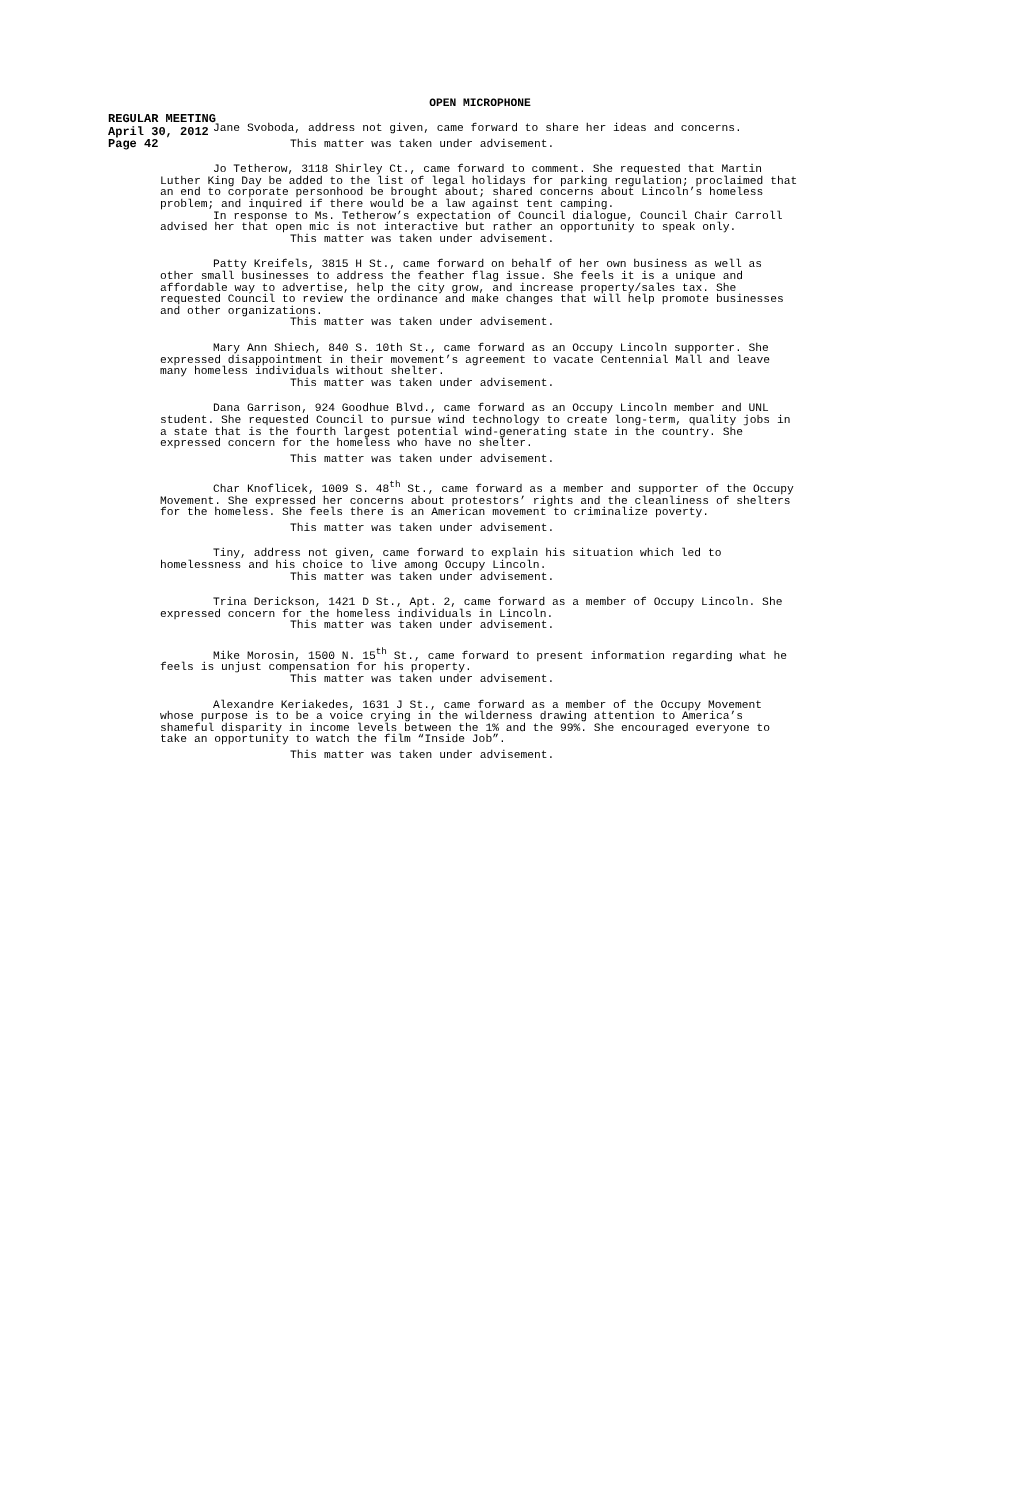REGULAR MEETING
April 30, 2012
Page 42
OPEN MICROPHONE
Jane Svoboda, address not given, came forward to share her ideas and concerns.
This matter was taken under advisement.
Jo Tetherow, 3118 Shirley Ct., came forward to comment. She requested that Martin Luther King Day be added to the list of legal holidays for parking regulation; proclaimed that an end to corporate personhood be brought about; shared concerns about Lincoln’s homeless problem; and inquired if there would be a law against tent camping.
In response to Ms. Tetherow’s expectation of Council dialogue, Council Chair Carroll advised her that open mic is not interactive but rather an opportunity to speak only.
This matter was taken under advisement.
Patty Kreifels, 3815 H St., came forward on behalf of her own business as well as other small businesses to address the feather flag issue. She feels it is a unique and affordable way to advertise, help the city grow, and increase property/sales tax. She requested Council to review the ordinance and make changes that will help promote businesses and other organizations.
This matter was taken under advisement.
Mary Ann Shiech, 840 S. 10th St., came forward as an Occupy Lincoln supporter. She expressed disappointment in their movement’s agreement to vacate Centennial Mall and leave many homeless individuals without shelter.
This matter was taken under advisement.
Dana Garrison, 924 Goodhue Blvd., came forward as an Occupy Lincoln member and UNL student. She requested Council to pursue wind technology to create long-term, quality jobs in a state that is the fourth largest potential wind-generating state in the country. She expressed concern for the homeless who have no shelter.
This matter was taken under advisement.
Char Knoflicek, 1009 S. 48<sup>th</sup> St., came forward as a member and supporter of the Occupy Movement. She expressed her concerns about protestors’ rights and the cleanliness of shelters for the homeless. She feels there is an American movement to criminalize poverty.
This matter was taken under advisement.
Tiny, address not given, came forward to explain his situation which led to homelessness and his choice to live among Occupy Lincoln.
This matter was taken under advisement.
Trina Derickson, 1421 D St., Apt. 2, came forward as a member of Occupy Lincoln. She expressed concern for the homeless individuals in Lincoln.
This matter was taken under advisement.
Mike Morosin, 1500 N. 15<sup>th</sup> St., came forward to present information regarding what he feels is unjust compensation for his property.
This matter was taken under advisement.
Alexandre Keriakedes, 1631 J St., came forward as a member of the Occupy Movement whose purpose is to be a voice crying in the wilderness drawing attention to America’s shameful disparity in income levels between the 1% and the 99%. She encouraged everyone to take an opportunity to watch the film “Inside Job”.
This matter was taken under advisement.